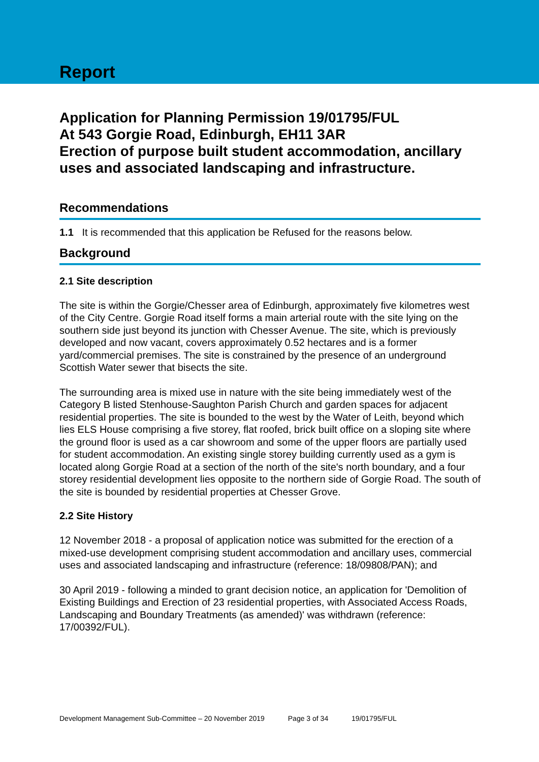Report
Application for Planning Permission 19/01795/FUL
At 543 Gorgie Road, Edinburgh, EH11 3AR
Erection of purpose built student accommodation, ancillary uses and associated landscaping and infrastructure.
Recommendations
1.1 It is recommended that this application be Refused for the reasons below.
Background
2.1 Site description
The site is within the Gorgie/Chesser area of Edinburgh, approximately five kilometres west of the City Centre. Gorgie Road itself forms a main arterial route with the site lying on the southern side just beyond its junction with Chesser Avenue. The site, which is previously developed and now vacant, covers approximately 0.52 hectares and is a former yard/commercial premises. The site is constrained by the presence of an underground Scottish Water sewer that bisects the site.
The surrounding area is mixed use in nature with the site being immediately west of the Category B listed Stenhouse-Saughton Parish Church and garden spaces for adjacent residential properties. The site is bounded to the west by the Water of Leith, beyond which lies ELS House comprising a five storey, flat roofed, brick built office on a sloping site where the ground floor is used as a car showroom and some of the upper floors are partially used for student accommodation. An existing single storey building currently used as a gym is located along Gorgie Road at a section of the north of the site's north boundary, and a four storey residential development lies opposite to the northern side of Gorgie Road. The south of the site is bounded by residential properties at Chesser Grove.
2.2 Site History
12 November 2018 - a proposal of application notice was submitted for the erection of a mixed-use development comprising student accommodation and ancillary uses, commercial uses and associated landscaping and infrastructure (reference: 18/09808/PAN); and
30 April 2019 - following a minded to grant decision notice, an application for 'Demolition of Existing Buildings and Erection of 23 residential properties, with Associated Access Roads, Landscaping and Boundary Treatments (as amended)' was withdrawn (reference: 17/00392/FUL).
Development Management Sub-Committee – 20 November 2019 Page 3 of 34 19/01795/FUL